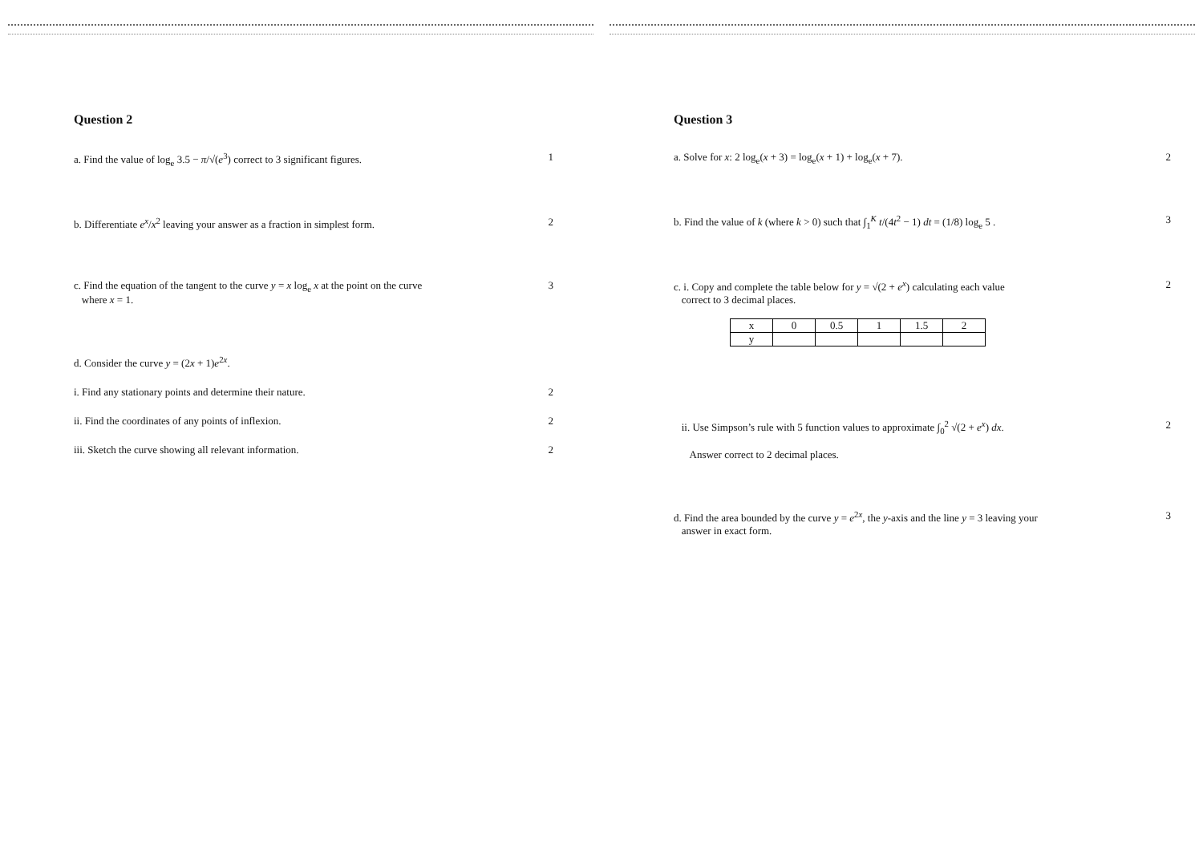Question 2
a. Find the value of log<sub>e</sub> 3.5 − π/√(e<sup>3</sup>) correct to 3 significant figures.
1
b. Differentiate e<sup>x</sup>/x<sup>2</sup> leaving your answer as a fraction in simplest form.
2
c. Find the equation of the tangent to the curve y = x log<sub>e</sub> x at the point on the curve
where x = 1.
3
d. Consider the curve y = (2x + 1)e<sup>2x</sup>.
i. Find any stationary points and determine their nature.
2
ii. Find the coordinates of any points of inflexion.
2
iii. Sketch the curve showing all relevant information.
2
Question 3
a. Solve for x: 2 log<sub>e</sub>(x + 3) = log<sub>e</sub>(x + 1) + log<sub>e</sub>(x + 7).
2
b. Find the value of k (where k > 0) such that ∫<sub>1</sub><sup>K</sup> t/(4t<sup>2</sup> − 1) dt = (1/8) log<sub>e</sub> 5 .
3
c. i. Copy and complete the table below for y = √(2 + e<sup>x</sup>) calculating each value
correct to 3 decimal places.
| x | 0 | 0.5 | 1 | 1.5 | 2 |
| y | | | | | |
2
ii. Use Simpson’s rule with 5 function values to approximate ∫<sub>0</sub><sup>2</sup> √(2 + e<sup>x</sup>) dx.
Answer correct to 2 decimal places.
2
d. Find the area bounded by the curve y = e<sup>2x</sup>, the y-axis and the line y = 3 leaving your
answer in exact form.
3